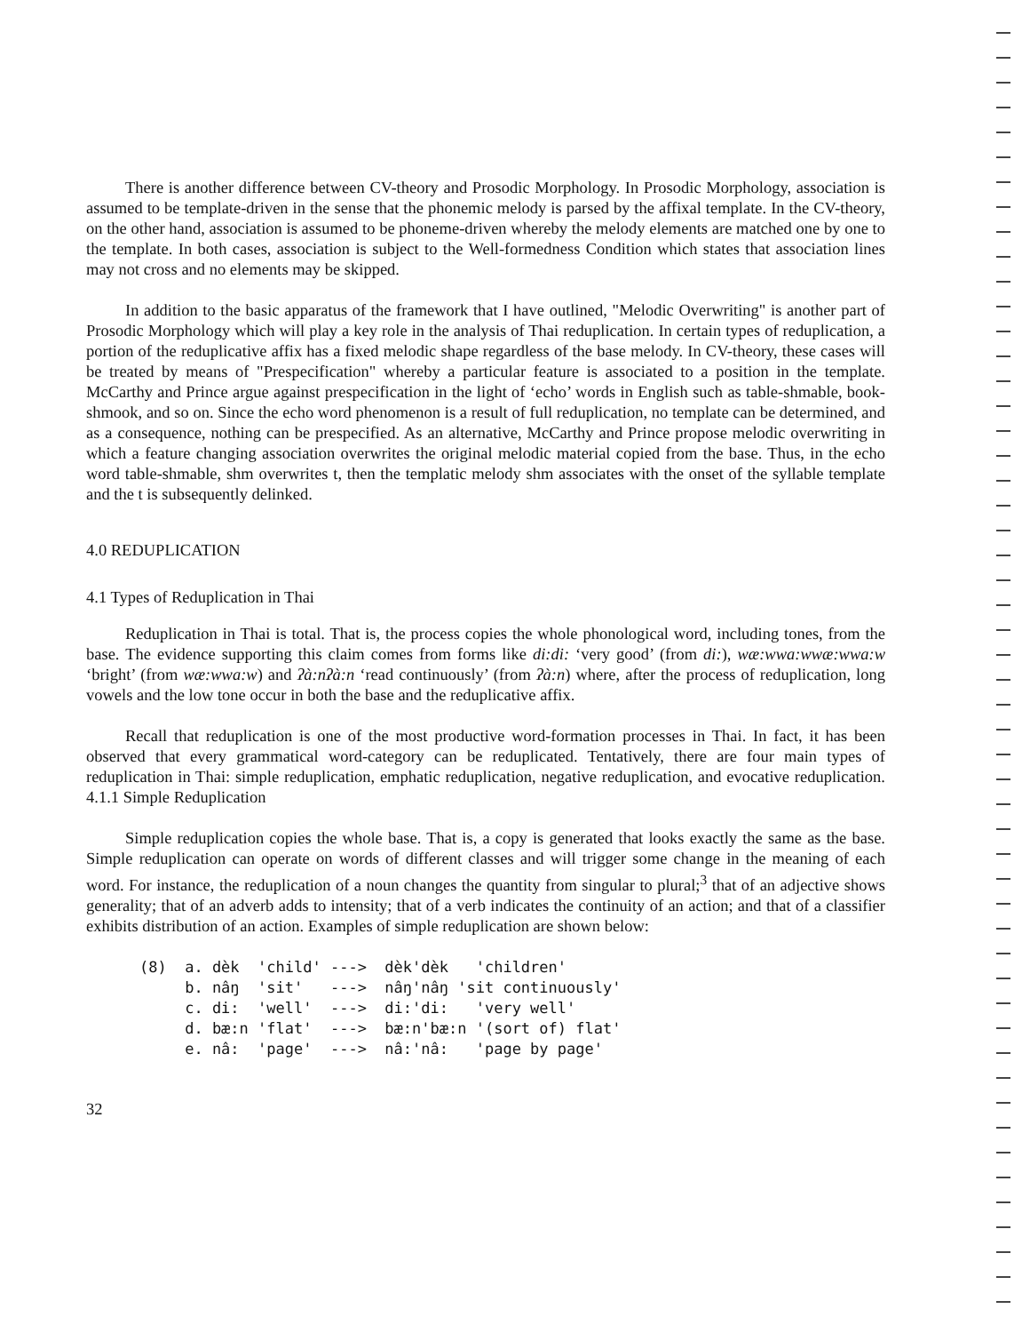There is another difference between CV-theory and Prosodic Morphology. In Prosodic Morphology, association is assumed to be template-driven in the sense that the phonemic melody is parsed by the affixal template. In the CV-theory, on the other hand, association is assumed to be phoneme-driven whereby the melody elements are matched one by one to the template. In both cases, association is subject to the Well-formedness Condition which states that association lines may not cross and no elements may be skipped.
In addition to the basic apparatus of the framework that I have outlined, "Melodic Overwriting" is another part of Prosodic Morphology which will play a key role in the analysis of Thai reduplication. In certain types of reduplication, a portion of the reduplicative affix has a fixed melodic shape regardless of the base melody. In CV-theory, these cases will be treated by means of "Prespecification" whereby a particular feature is associated to a position in the template. McCarthy and Prince argue against prespecification in the light of ‘echo’ words in English such as table-shmable, book-shmook, and so on. Since the echo word phenomenon is a result of full reduplication, no template can be determined, and as a consequence, nothing can be prespecified. As an alternative, McCarthy and Prince propose melodic overwriting in which a feature changing association overwrites the original melodic material copied from the base. Thus, in the echo word table-shmable, shm overwrites t, then the templatic melody shm associates with the onset of the syllable template and the t is subsequently delinked.
4.0 REDUPLICATION
4.1 Types of Reduplication in Thai
Reduplication in Thai is total. That is, the process copies the whole phonological word, including tones, from the base. The evidence supporting this claim comes from forms like di:di: ‘very good’ (from di:), wæ:wwa:wwæ:wwa:w ‘bright’ (from wæ:wwa:w) and ʔà:nʔà:n ‘read continuously’ (from ʔà:n) where, after the process of reduplication, long vowels and the low tone occur in both the base and the reduplicative affix.
Recall that reduplication is one of the most productive word-formation processes in Thai. In fact, it has been observed that every grammatical word-category can be reduplicated. Tentatively, there are four main types of reduplication in Thai: simple reduplication, emphatic reduplication, negative reduplication, and evocative reduplication. 4.1.1 Simple Reduplication
Simple reduplication copies the whole base. That is, a copy is generated that looks exactly the same as the base. Simple reduplication can operate on words of different classes and will trigger some change in the meaning of each word. For instance, the reduplication of a noun changes the quantity from singular to plural;<sup>3</sup> that of an adjective shows generality; that of an adverb adds to intensity; that of a verb indicates the continuity of an action; and that of a classifier exhibits distribution of an action. Examples of simple reduplication are shown below:
(8)  a. dèk  'child' --->  dèk'dèk   'children'
     b. nâŋ  'sit'   --->  nâŋ'nâŋ 'sit continuously'
     c. di:  'well'  --->  di:'di:   'very well'
     d. bæ:n 'flat'  --->  bæ:n'bæ:n '(sort of) flat'
     e. nâ:  'page'  --->  nâ:'nâ:   'page by page'
32